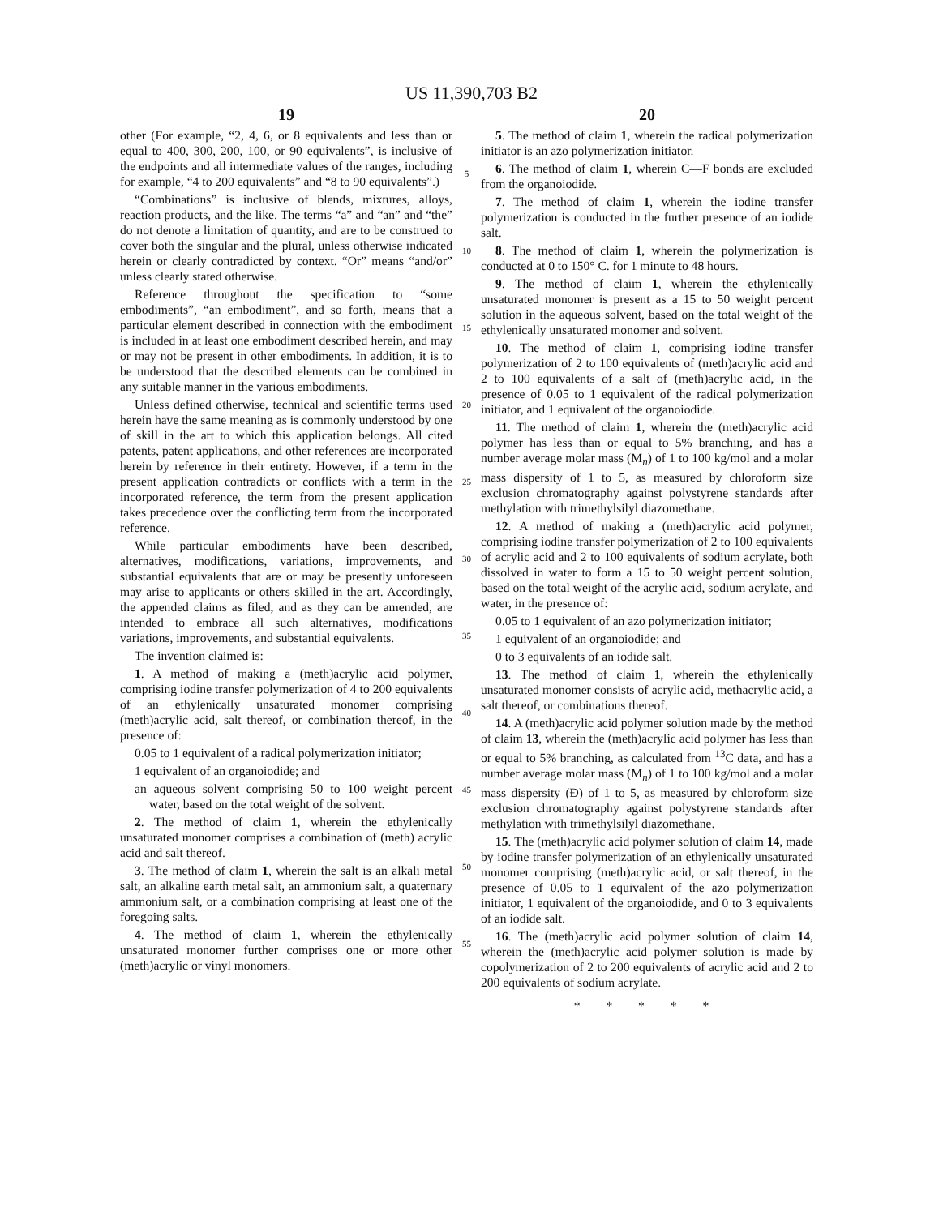US 11,390,703 B2
19
other (For example, “2, 4, 6, or 8 equivalents and less than or equal to 400, 300, 200, 100, or 90 equivalents”, is inclusive of the endpoints and all intermediate values of the ranges, including for example, “4 to 200 equivalents” and “8 to 90 equivalents”.)
“Combinations” is inclusive of blends, mixtures, alloys, reaction products, and the like. The terms “a” and “an” and “the” do not denote a limitation of quantity, and are to be construed to cover both the singular and the plural, unless otherwise indicated herein or clearly contradicted by context. “Or” means “and/or” unless clearly stated otherwise.
Reference throughout the specification to “some embodiments”, “an embodiment”, and so forth, means that a particular element described in connection with the embodiment is included in at least one embodiment described herein, and may or may not be present in other embodiments. In addition, it is to be understood that the described elements can be combined in any suitable manner in the various embodiments.
Unless defined otherwise, technical and scientific terms used herein have the same meaning as is commonly understood by one of skill in the art to which this application belongs. All cited patents, patent applications, and other references are incorporated herein by reference in their entirety. However, if a term in the present application contradicts or conflicts with a term in the incorporated reference, the term from the present application takes precedence over the conflicting term from the incorporated reference.
While particular embodiments have been described, alternatives, modifications, variations, improvements, and substantial equivalents that are or may be presently unforeseen may arise to applicants or others skilled in the art. Accordingly, the appended claims as filed, and as they can be amended, are intended to embrace all such alternatives, modifications variations, improvements, and substantial equivalents.
The invention claimed is:
1. A method of making a (meth)acrylic acid polymer, comprising iodine transfer polymerization of 4 to 200 equivalents of an ethylenically unsaturated monomer comprising (meth)acrylic acid, salt thereof, or combination thereof, in the presence of:
0.05 to 1 equivalent of a radical polymerization initiator;
1 equivalent of an organoiodide; and
an aqueous solvent comprising 50 to 100 weight percent water, based on the total weight of the solvent.
2. The method of claim 1, wherein the ethylenically unsaturated monomer comprises a combination of (meth) acrylic acid and salt thereof.
3. The method of claim 1, wherein the salt is an alkali metal salt, an alkaline earth metal salt, an ammonium salt, a quaternary ammonium salt, or a combination comprising at least one of the foregoing salts.
4. The method of claim 1, wherein the ethylenically unsaturated monomer further comprises one or more other (meth)acrylic or vinyl monomers.
5
10
15
20
25
30
35
40
45
50
55
20
5. The method of claim 1, wherein the radical polymerization initiator is an azo polymerization initiator.
6. The method of claim 1, wherein C—F bonds are excluded from the organoiodide.
7. The method of claim 1, wherein the iodine transfer polymerization is conducted in the further presence of an iodide salt.
8. The method of claim 1, wherein the polymerization is conducted at 0 to 150° C. for 1 minute to 48 hours.
9. The method of claim 1, wherein the ethylenically unsaturated monomer is present as a 15 to 50 weight percent solution in the aqueous solvent, based on the total weight of the ethylenically unsaturated monomer and solvent.
10. The method of claim 1, comprising iodine transfer polymerization of 2 to 100 equivalents of (meth)acrylic acid and 2 to 100 equivalents of a salt of (meth)acrylic acid, in the presence of 0.05 to 1 equivalent of the radical polymerization initiator, and 1 equivalent of the organoiodide.
11. The method of claim 1, wherein the (meth)acrylic acid polymer has less than or equal to 5% branching, and has a number average molar mass (M<sub>n</sub>) of 1 to 100 kg/mol and a molar mass dispersity of 1 to 5, as measured by chloroform size exclusion chromatography against polystyrene standards after methylation with trimethylsilyl diazomethane.
12. A method of making a (meth)acrylic acid polymer, comprising iodine transfer polymerization of 2 to 100 equivalents of acrylic acid and 2 to 100 equivalents of sodium acrylate, both dissolved in water to form a 15 to 50 weight percent solution, based on the total weight of the acrylic acid, sodium acrylate, and water, in the presence of:
0.05 to 1 equivalent of an azo polymerization initiator;
1 equivalent of an organoiodide; and
0 to 3 equivalents of an iodide salt.
13. The method of claim 1, wherein the ethylenically unsaturated monomer consists of acrylic acid, methacrylic acid, a salt thereof, or combinations thereof.
14. A (meth)acrylic acid polymer solution made by the method of claim 13, wherein the (meth)acrylic acid polymer has less than or equal to 5% branching, as calculated from <sup>13</sup>C data, and has a number average molar mass (M<sub>n</sub>) of 1 to 100 kg/mol and a molar mass dispersity (Đ) of 1 to 5, as measured by chloroform size exclusion chromatography against polystyrene standards after methylation with trimethylsilyl diazomethane.
15. The (meth)acrylic acid polymer solution of claim 14, made by iodine transfer polymerization of an ethylenically unsaturated monomer comprising (meth)acrylic acid, or salt thereof, in the presence of 0.05 to 1 equivalent of the azo polymerization initiator, 1 equivalent of the organoiodide, and 0 to 3 equivalents of an iodide salt.
16. The (meth)acrylic acid polymer solution of claim 14, wherein the (meth)acrylic acid polymer solution is made by copolymerization of 2 to 200 equivalents of acrylic acid and 2 to 200 equivalents of sodium acrylate.
* * * * *